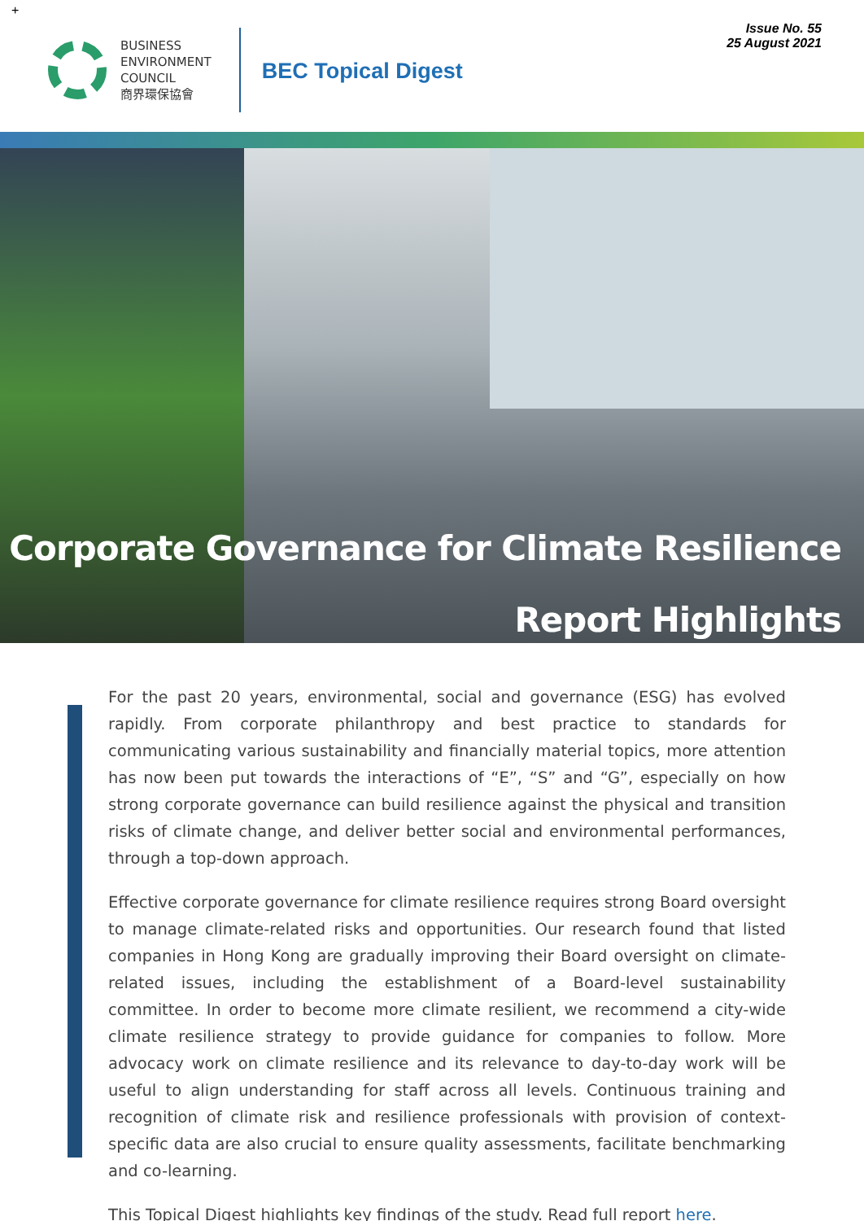+
BUSINESS
ENVIRONMENT
COUNCIL
商界環保協會
BEC Topical Digest
Issue No. 55
25 August 2021
Corporate Governance for Climate Resilience
Report Highlights
For the past 20 years, environmental, social and governance (ESG) has evolved rapidly. From corporate philanthropy and best practice to standards for communicating various sustainability and financially material topics, more attention has now been put towards the interactions of “E”, “S” and “G”, especially on how strong corporate governance can build resilience against the physical and transition risks of climate change, and deliver better social and environmental performances, through a top-down approach.
Effective corporate governance for climate resilience requires strong Board oversight to manage climate-related risks and opportunities. Our research found that listed companies in Hong Kong are gradually improving their Board oversight on climate-related issues, including the establishment of a Board-level sustainability committee. In order to become more climate resilient, we recommend a city-wide climate resilience strategy to provide guidance for companies to follow. More advocacy work on climate resilience and its relevance to day-to-day work will be useful to align understanding for staff across all levels. Continuous training and recognition of climate risk and resilience professionals with provision of context-specific data are also crucial to ensure quality assessments, facilitate benchmarking and co-learning.
This Topical Digest highlights key findings of the study. Read full report here.